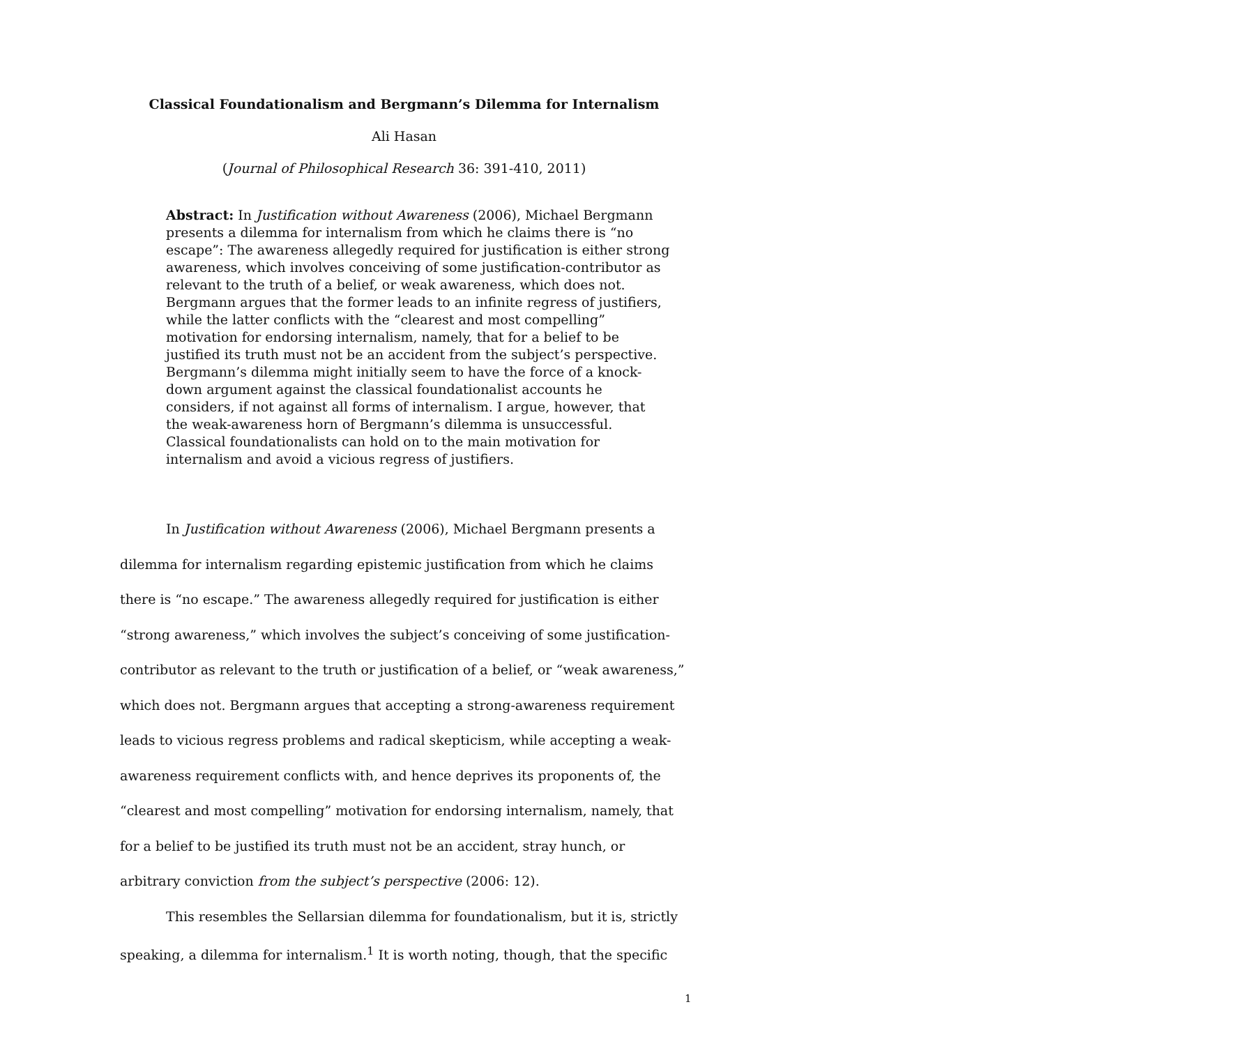Classical Foundationalism and Bergmann’s Dilemma for Internalism
Ali Hasan
(Journal of Philosophical Research 36: 391-410, 2011)
Abstract: In Justification without Awareness (2006), Michael Bergmann presents a dilemma for internalism from which he claims there is “no escape”: The awareness allegedly required for justification is either strong awareness, which involves conceiving of some justification-contributor as relevant to the truth of a belief, or weak awareness, which does not. Bergmann argues that the former leads to an infinite regress of justifiers, while the latter conflicts with the “clearest and most compelling” motivation for endorsing internalism, namely, that for a belief to be justified its truth must not be an accident from the subject’s perspective. Bergmann’s dilemma might initially seem to have the force of a knock-down argument against the classical foundationalist accounts he considers, if not against all forms of internalism. I argue, however, that the weak-awareness horn of Bergmann’s dilemma is unsuccessful. Classical foundationalists can hold on to the main motivation for internalism and avoid a vicious regress of justifiers.
In Justification without Awareness (2006), Michael Bergmann presents a dilemma for internalism regarding epistemic justification from which he claims there is “no escape.” The awareness allegedly required for justification is either “strong awareness,” which involves the subject’s conceiving of some justification-contributor as relevant to the truth or justification of a belief, or “weak awareness,” which does not. Bergmann argues that accepting a strong-awareness requirement leads to vicious regress problems and radical skepticism, while accepting a weak-awareness requirement conflicts with, and hence deprives its proponents of, the “clearest and most compelling” motivation for endorsing internalism, namely, that for a belief to be justified its truth must not be an accident, stray hunch, or arbitrary conviction from the subject’s perspective (2006: 12).
This resembles the Sellarsian dilemma for foundationalism, but it is, strictly speaking, a dilemma for internalism.<sup>1</sup> It is worth noting, though, that the specific
1